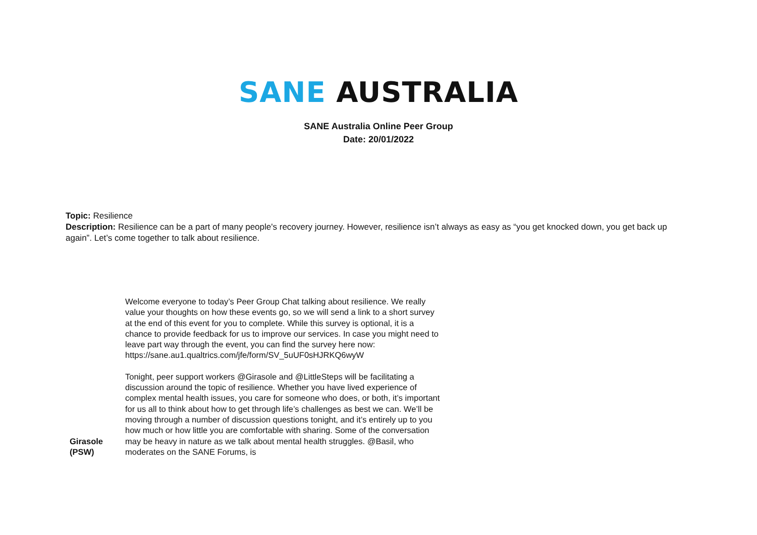SANE AUSTRALIA
SANE Australia Online Peer Group
Date: 20/01/2022
Topic: Resilience
Description: Resilience can be a part of many people's recovery journey. However, resilience isn’t always as easy as “you get knocked down, you get back up again”. Let’s come together to talk about resilience.
| Girasole (PSW) | Welcome everyone to today’s Peer Group Chat talking about resilience. We really value your thoughts on how these events go, so we will send a link to a short survey at the end of this event for you to complete. While this survey is optional, it is a chance to provide feedback for us to improve our services. In case you might need to leave part way through the event, you can find the survey here now: https://sane.au1.qualtrics.com/jfe/form/SV_5uUF0sHJRKQ6wyW Tonight, peer support workers @Girasole and @LittleSteps will be facilitating a discussion around the topic of resilience. Whether you have lived experience of complex mental health issues, you care for someone who does, or both, it’s important for us all to think about how to get through life’s challenges as best we can. We’ll be moving through a number of discussion questions tonight, and it’s entirely up to you how much or how little you are comfortable with sharing. Some of the conversation may be heavy in nature as we talk about mental health struggles. @Basil, who moderates on the SANE Forums, is |